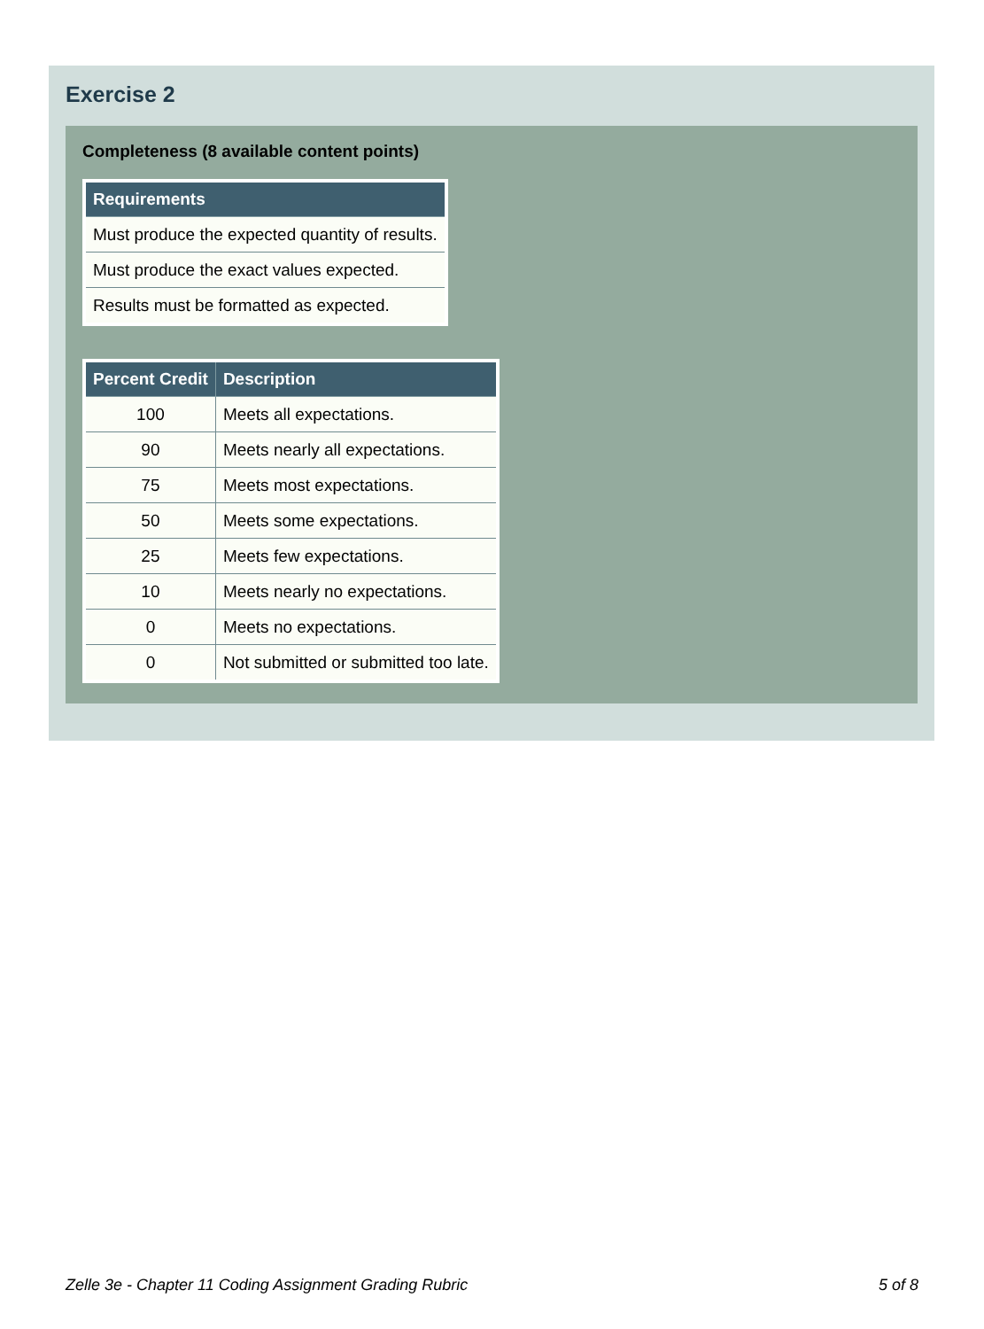Exercise 2
Completeness (8 available content points)
| Requirements |
| --- |
| Must produce the expected quantity of results. |
| Must produce the exact values expected. |
| Results must be formatted as expected. |
| Percent Credit | Description |
| --- | --- |
| 100 | Meets all expectations. |
| 90 | Meets nearly all expectations. |
| 75 | Meets most expectations. |
| 50 | Meets some expectations. |
| 25 | Meets few expectations. |
| 10 | Meets nearly no expectations. |
| 0 | Meets no expectations. |
| 0 | Not submitted or submitted too late. |
Zelle 3e - Chapter 11 Coding Assignment Grading Rubric 5 of 8